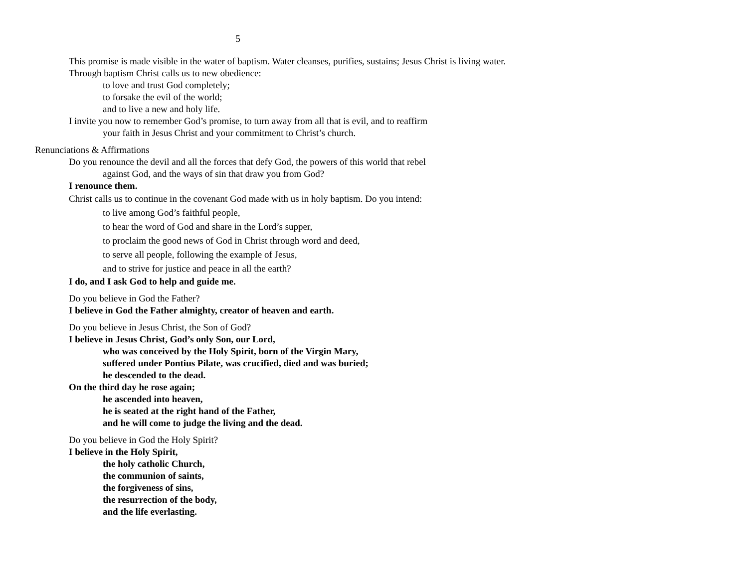5
This promise is made visible in the water of baptism. Water cleanses, purifies, sustains; Jesus Christ is living water.
Through baptism Christ calls us to new obedience:
to love and trust God completely;
to forsake the evil of the world;
and to live a new and holy life.
I invite you now to remember God’s promise, to turn away from all that is evil, and to reaffirm your faith in Jesus Christ and your commitment to Christ’s church.
Renunciations & Affirmations
Do you renounce the devil and all the forces that defy God, the powers of this world that rebel against God, and the ways of sin that draw you from God?
I renounce them.
Christ calls us to continue in the covenant God made with us in holy baptism. Do you intend:
to live among God’s faithful people,
to hear the word of God and share in the Lord’s supper,
to proclaim the good news of God in Christ through word and deed,
to serve all people, following the example of Jesus,
and to strive for justice and peace in all the earth?
I do, and I ask God to help and guide me.
Do you believe in God the Father?
I believe in God the Father almighty, creator of heaven and earth.
Do you believe in Jesus Christ, the Son of God?
I believe in Jesus Christ, God’s only Son, our Lord,
who was conceived by the Holy Spirit, born of the Virgin Mary,
suffered under Pontius Pilate, was crucified, died and was buried;
he descended to the dead.
On the third day he rose again;
he ascended into heaven,
he is seated at the right hand of the Father,
and he will come to judge the living and the dead.
Do you believe in God the Holy Spirit?
I believe in the Holy Spirit,
the holy catholic Church,
the communion of saints,
the forgiveness of sins,
the resurrection of the body,
and the life everlasting.